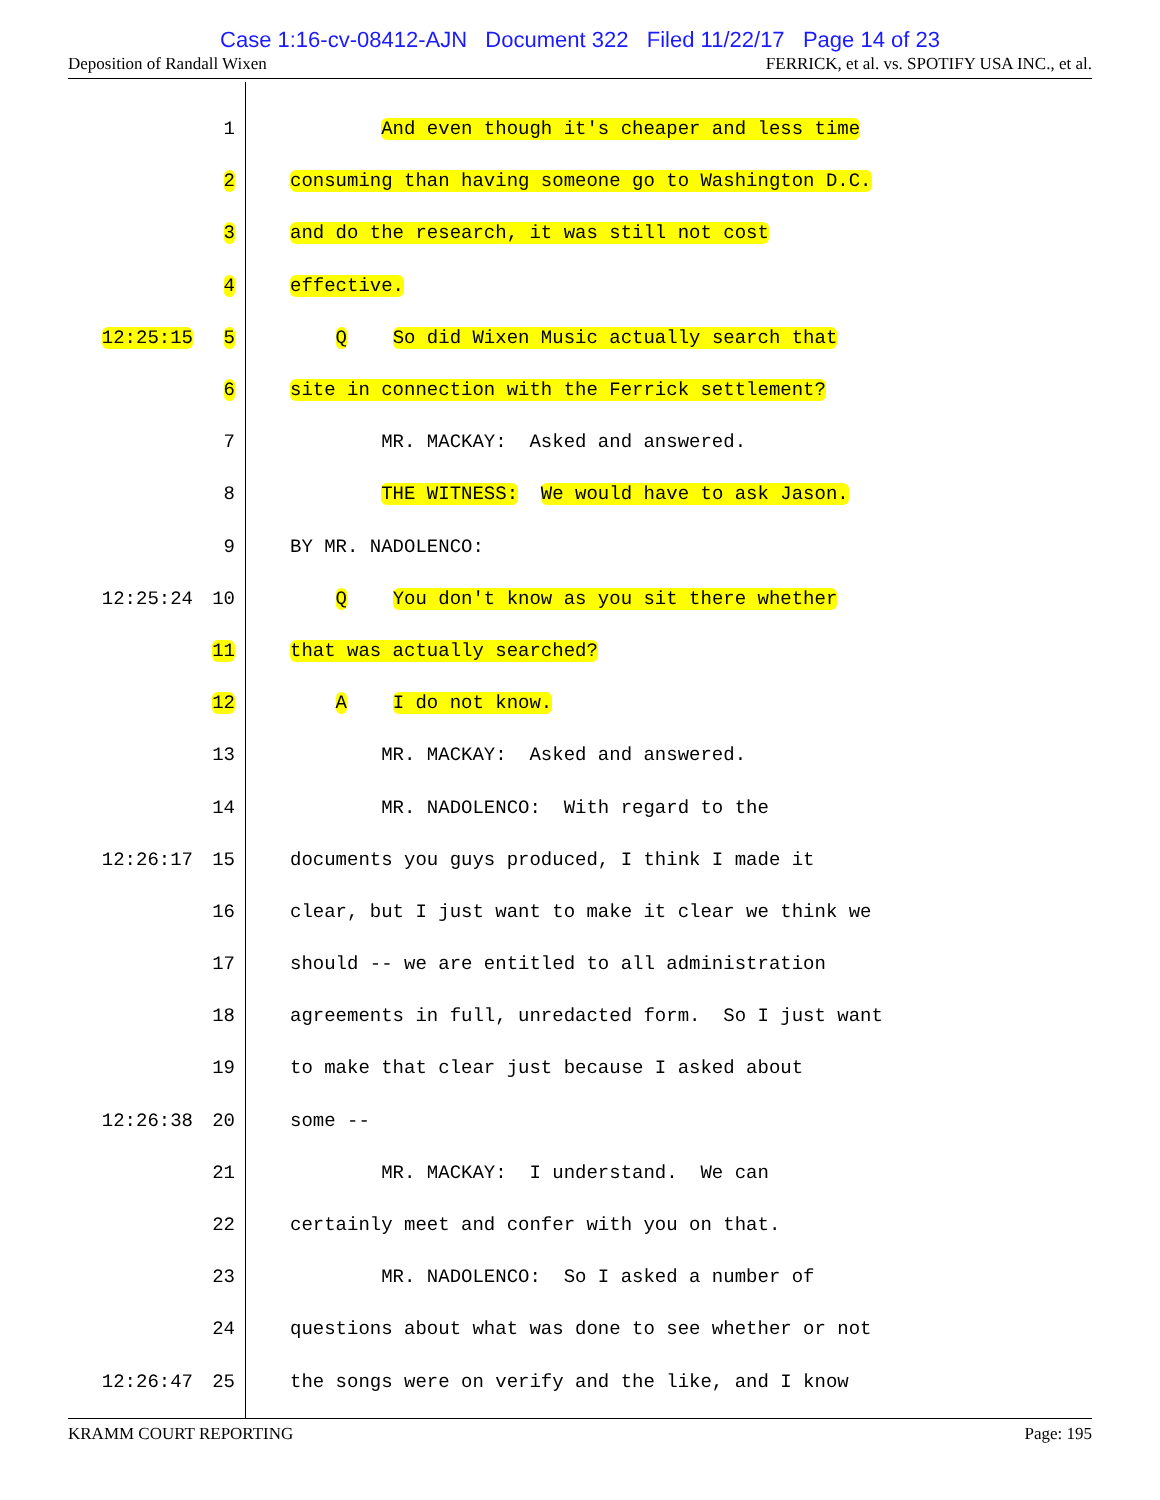Case 1:16-cv-08412-AJN Document 322 Filed 11/22/17 Page 14 of 23
Deposition of Randall Wixen FERRICK, et al. vs. SPOTIFY USA INC., et al.
1 And even though it's cheaper and less time
2 consuming than having someone go to Washington D.C.
3 and do the research, it was still not cost
4 effective.
12:25:15 5 Q So did Wixen Music actually search that
6 site in connection with the Ferrick settlement?
7 MR. MACKAY: Asked and answered.
8 THE WITNESS: We would have to ask Jason.
9 BY MR. NADOLENCO:
12:25:24 10 Q You don't know as you sit there whether
11 that was actually searched?
12 A I do not know.
13 MR. MACKAY: Asked and answered.
14 MR. NADOLENCO: With regard to the
12:26:17 15 documents you guys produced, I think I made it
16 clear, but I just want to make it clear we think we
17 should -- we are entitled to all administration
18 agreements in full, unredacted form. So I just want
19 to make that clear just because I asked about
12:26:38 20 some --
21 MR. MACKAY: I understand. We can
22 certainly meet and confer with you on that.
23 MR. NADOLENCO: So I asked a number of
24 questions about what was done to see whether or not
12:26:47 25 the songs were on verify and the like, and I know
KRAMM COURT REPORTING Page: 195